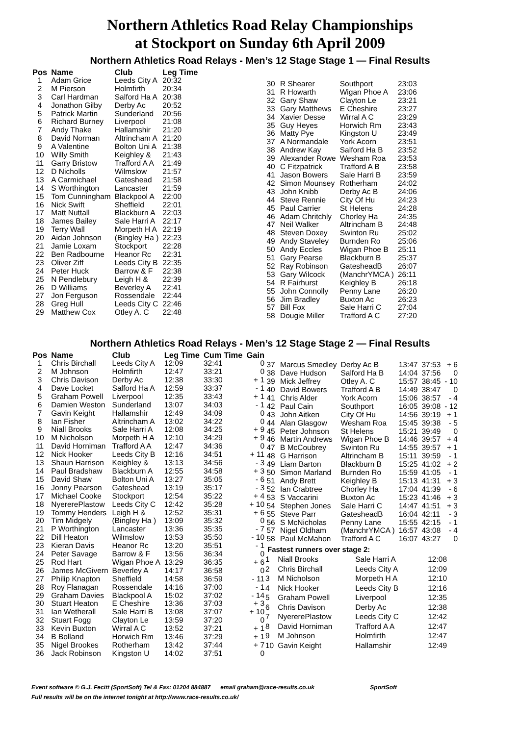Northern Athletics Road Relay Championships
at Stockport on Sunday 6th April 2009
Northern Athletics Road Relays - Men’s 12 Stage Stage 1 — Final Results
| Pos | Name | Club | Leg Time |
| --- | --- | --- | --- |
| 1 | Adam Grice | Leeds City A | 20:32 |
| 2 | M Pierson | Holmfirth | 20:34 |
| 3 | Carl Hardman | Salford Ha A | 20:38 |
| 4 | Jonathon Gilby | Derby Ac | 20:52 |
| 5 | Patrick Martin | Sunderland | 20:56 |
| 6 | Richard Burney | Liverpool | 21:08 |
| 7 | Andy Thake | Hallamshir | 21:20 |
| 8 | David Norman | Altrincham A | 21:20 |
| 9 | A Valentine | Bolton Uni A | 21:38 |
| 10 | Willy Smith | Keighley & | 21:43 |
| 11 | Garry Bristow | Trafford A A | 21:49 |
| 12 | D Nicholls | Wilmslow | 21:57 |
| 13 | A Carmichael | Gateshead | 21:58 |
| 14 | S Worthington | Lancaster | 21:59 |
| 15 | Tom Cunningham | Blackpool A | 22:00 |
| 16 | Nick Swift | Sheffield | 22:01 |
| 17 | Matt Nuttall | Blackburn A | 22:03 |
| 18 | James Bailey | Sale Harri A | 22:17 |
| 19 | Terry Wall | Morpeth H A | 22:19 |
| 20 | Aidan Johnson | (Bingley Ha ) | 22:23 |
| 21 | Jamie Loxam | Stockport | 22:28 |
| 22 | Ben Radbourne | Heanor Rc | 22:31 |
| 23 | Oliver Ziff | Leeds City B | 22:35 |
| 24 | Peter Huck | Barrow & F | 22:38 |
| 25 | N Pendlebury | Leigh H & | 22:39 |
| 26 | D Williams | Beverley A | 22:41 |
| 27 | Jon Ferguson | Rossendale | 22:44 |
| 28 | Greg Hull | Leeds City C | 22:46 |
| 29 | Matthew Cox | Otley A. C | 22:48 |
| 30 | R Shearer | Southport | 23:03 |
| 31 | R Howarth | Wigan Phoe A | 23:06 |
| 32 | Gary Shaw | Clayton Le | 23:21 |
| 33 | Gary Matthews | E Cheshire | 23:27 |
| 34 | Xavier Desse | Wirral A C | 23:29 |
| 35 | Guy Heyes | Horwich Rm | 23:43 |
| 36 | Matty Pye | Kingston U | 23:49 |
| 37 | A Normandale | York Acorn | 23:51 |
| 38 | Andrew Kay | Salford Ha B | 23:52 |
| 39 | Alexander Rowe | Wesham Roa | 23:53 |
| 40 | C Fitzpatrick | Trafford A B | 23:58 |
| 41 | Jason Bowers | Sale Harri B | 23:59 |
| 42 | Simon Mounsey | Rotherham | 24:02 |
| 43 | John Knibb | Derby Ac B | 24:06 |
| 44 | Steve Rennie | City Of Hu | 24:23 |
| 45 | Paul Carrier | St Helens | 24:28 |
| 46 | Adam Chritchly | Chorley Ha | 24:35 |
| 47 | Neil Walker | Altrincham B | 24:48 |
| 48 | Steven Doxey | Swinton Ru | 25:02 |
| 49 | Andy Staveley | Burnden Ro | 25:06 |
| 50 | Andy Eccles | Wigan Phoe B | 25:11 |
| 51 | Gary Pearse | Blackburn B | 25:37 |
| 52 | Ray Robinson | GatesheadB | 26:07 |
| 53 | Gary Wilcock | (ManchrYMCA ) | 26:11 |
| 54 | R Fairhurst | Keighley B | 26:18 |
| 55 | John Connolly | Penny Lane | 26:20 |
| 56 | Jim Bradley | Buxton Ac | 26:23 |
| 57 | Bill Fox | Sale Harri C | 27:04 |
| 58 | Dougie Miller | Trafford A C | 27:20 |
Northern Athletics Road Relays - Men’s 12 Stage Stage 2 — Final Results
| Pos | Name | Club | Leg Time | Cum Time | Gain |
| --- | --- | --- | --- | --- | --- |
| 1 | Chris Birchall | Leeds City A | 12:09 | 32:41 | 0 |
| 2 | M Johnson | Holmfirth | 12:47 | 33:21 | 0 |
| 3 | Chris Davison | Derby Ac | 12:38 | 33:30 | + 1 |
| 4 | Dave Locket | Salford Ha A | 12:59 | 33:37 | - 1 |
| 5 | Graham Powell | Liverpool | 12:35 | 33:43 | + 1 |
| 6 | Damien Weston | Sunderland | 13:07 | 34:03 | - 1 |
| 7 | Gavin Keight | Hallamshir | 12:49 | 34:09 | 0 |
| 8 | Ian Fisher | Altrincham A | 13:02 | 34:22 | 0 |
| 9 | Niall Brooks | Sale Harri A | 12:08 | 34:25 | + 9 |
| 10 | M Nicholson | Morpeth H A | 12:10 | 34:29 | + 9 |
| 11 | David Horniman | Trafford A A | 12:47 | 34:36 | 0 |
| 12 | Nick Hooker | Leeds City B | 12:16 | 34:51 | + 11 |
| 13 | Shaun Harrison | Keighley & | 13:13 | 34:56 | - 3 |
| 14 | Paul Bradshaw | Blackburn A | 12:55 | 34:58 | + 3 |
| 15 | David Shaw | Bolton Uni A | 13:27 | 35:05 | - 6 |
| 16 | Jonny Pearson | Gateshead | 13:19 | 35:17 | - 3 |
| 17 | Michael Cooke | Stockport | 12:54 | 35:22 | + 4 |
| 18 | NyererePlastow | Leeds City C | 12:42 | 35:28 | + 10 |
| 19 | Tommy Henders | Leigh H & | 12:52 | 35:31 | + 6 |
| 20 | Tim Midgely | (Bingley Ha ) | 13:09 | 35:32 | 0 |
| 21 | P Worthington | Lancaster | 13:36 | 35:35 | - 7 |
| 22 | Dill Heaton | Wilmslow | 13:53 | 35:50 | - 10 |
| 23 | Kieran Davis | Heanor Rc | 13:20 | 35:51 | - 1 |
| 24 | Peter Savage | Barrow & F | 13:56 | 36:34 | 0 |
| 25 | Rod Hart | Wigan Phoe A | 13:29 | 36:35 | + 6 |
| 26 | James McGivern | Beverley A | 14:17 | 36:58 | 0 |
| 27 | Philip Knapton | Sheffield | 14:58 | 36:59 | - 11 |
| 28 | Roy Flanagan | Rossendale | 14:16 | 37:00 | - 1 |
| 29 | Graham Davies | Blackpool A | 15:02 | 37:02 | - 14 |
| 30 | Stuart Heaton | E Cheshire | 13:36 | 37:03 | + 3 |
| 31 | Ian Wetherall | Sale Harri B | 13:08 | 37:07 | + 10 |
| 32 | Stuart Fogg | Clayton Le | 13:59 | 37:20 | 0 |
| 33 | Kevin Buxton | Wirral A C | 13:52 | 37:21 | + 1 |
| 34 | B Bolland | Horwich Rm | 13:46 | 37:29 | + 1 |
| 35 | Nigel Brookes | Rotherham | 13:42 | 37:44 | + 7 |
| 36 | Jack Robinson | Kingston U | 14:02 | 37:51 | 0 |
| 37 | Marcus Smedley | Derby Ac B | 13:47 | 37:53 | + 6 |
| 38 | Dave Hudson | Salford Ha B | 14:04 | 37:56 | 0 |
| 39 | Mick Jeffrey | Otley A. C | 15:57 | 38:45 | - 10 |
| 40 | David Bowers | Trafford A B | 14:49 | 38:47 | 0 |
| 41 | Chris Alder | York Acorn | 15:06 | 38:57 | - 4 |
| 42 | Paul Cain | Southport | 16:05 | 39:08 | - 12 |
| 43 | John Aitken | City Of Hu | 14:56 | 39:19 | + 1 |
| 44 | Alan Glasgow | Wesham Roa | 15:45 | 39:38 | - 5 |
| 45 | Peter Johnson | St Helens | 15:21 | 39:49 | 0 |
| 46 | Martin Andrews | Wigan Phoe B | 14:46 | 39:57 | + 4 |
| 47 | B McCoubrey | Swinton Ru | 14:55 | 39:57 | + 1 |
| 48 | G Harrison | Altrincham B | 15:11 | 39:59 | - 1 |
| 49 | Liam Barton | Blackburn B | 15:25 | 41:02 | + 2 |
| 50 | Simon Marland | Burnden Ro | 15:59 | 41:05 | - 1 |
| 51 | Andy Brett | Keighley B | 15:13 | 41:31 | + 3 |
| 52 | Ian Crabtree | Chorley Ha | 17:04 | 41:39 | - 6 |
| 53 | S Vaccarini | Buxton Ac | 15:23 | 41:46 | + 3 |
| 54 | Stephen Jones | Sale Harri C | 14:47 | 41:51 | + 3 |
| 55 | Steve Parr | GatesheadB | 16:04 | 42:11 | - 3 |
| 56 | S McNicholas | Penny Lane | 15:55 | 42:15 | - 1 |
| 57 | Nigel Oldham | (ManchrYMCA ) | 16:57 | 43:08 | - 4 |
| 58 | Paul McMahon | Trafford A C | 16:07 | 43:27 | 0 |
Fastest runners over stage 2:
| 1 | Niall Brooks | Sale Harri A | 12:08 |
| 2 | Chris Birchall | Leeds City A | 12:09 |
| 3 | M Nicholson | Morpeth H A | 12:10 |
| 4 | Nick Hooker | Leeds City B | 12:16 |
| 5 | Graham Powell | Liverpool | 12:35 |
| 6 | Chris Davison | Derby Ac | 12:38 |
| 7 | NyererePlastow | Leeds City C | 12:42 |
| 8 | David Horniman | Trafford A A | 12:47 |
| 9 | M Johnson | Holmfirth | 12:47 |
| 10 | Gavin Keight | Hallamshir | 12:49 |
Event software © G.J. Fecitt (SportSoft) Tel & Fax: 01204 884887 email graham@race-results.co.uk SportSoft
Full results will be on the internet tonight at http://www.race-results.co.uk/